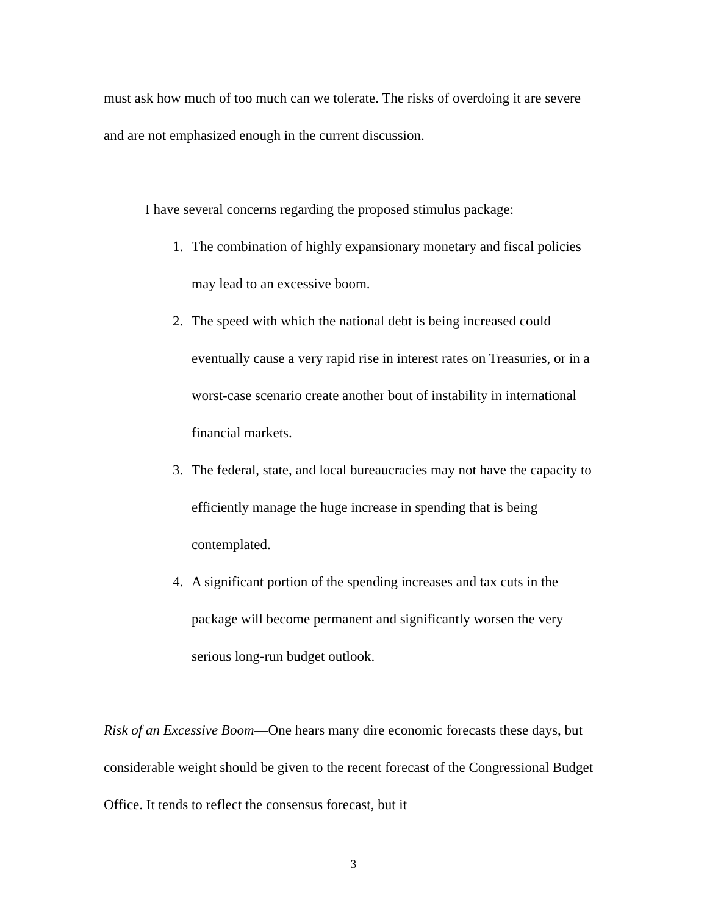must ask how much of too much can we tolerate. The risks of overdoing it are severe and are not emphasized enough in the current discussion.
I have several concerns regarding the proposed stimulus package:
1. The combination of highly expansionary monetary and fiscal policies may lead to an excessive boom.
2. The speed with which the national debt is being increased could eventually cause a very rapid rise in interest rates on Treasuries, or in a worst-case scenario create another bout of instability in international financial markets.
3. The federal, state, and local bureaucracies may not have the capacity to efficiently manage the huge increase in spending that is being contemplated.
4. A significant portion of the spending increases and tax cuts in the package will become permanent and significantly worsen the very serious long-run budget outlook.
Risk of an Excessive Boom—One hears many dire economic forecasts these days, but considerable weight should be given to the recent forecast of the Congressional Budget Office. It tends to reflect the consensus forecast, but it
3